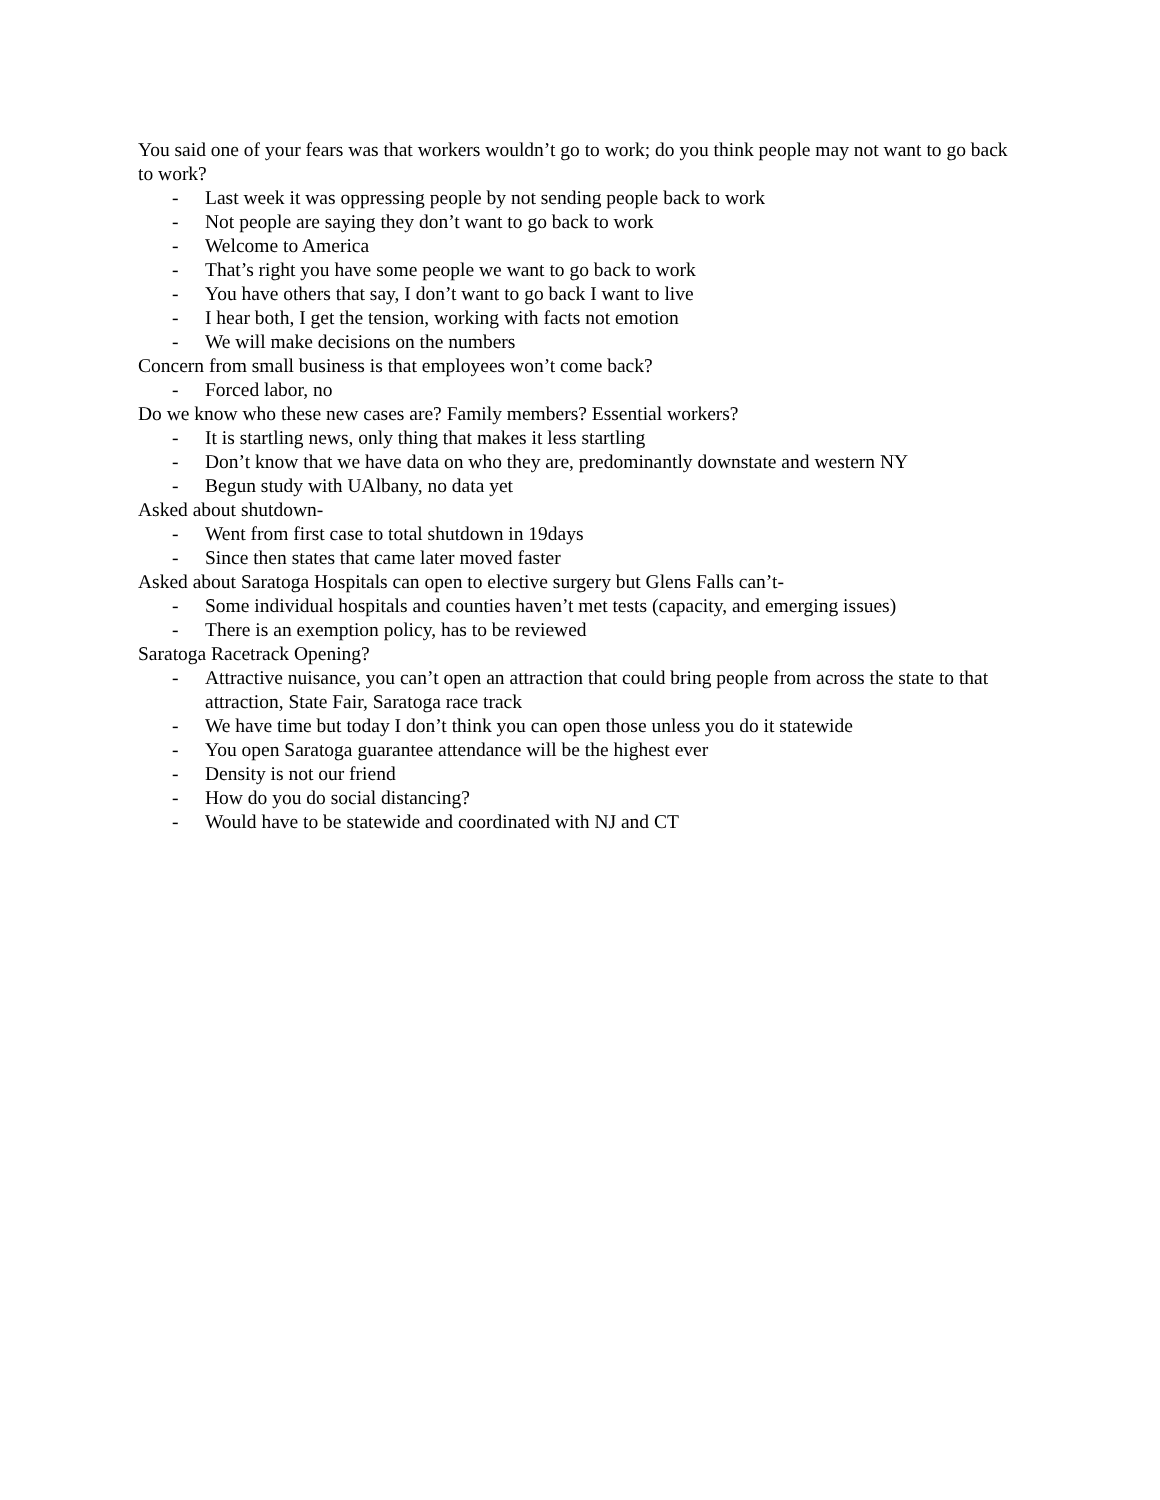You said one of your fears was that workers wouldn’t go to work; do you think people may not want to go back to work?
- Last week it was oppressing people by not sending people back to work
- Not people are saying they don’t want to go back to work
- Welcome to America
- That’s right you have some people we want to go back to work
- You have others that say, I don’t want to go back I want to live
- I hear both, I get the tension, working with facts not emotion
- We will make decisions on the numbers
Concern from small business is that employees won’t come back?
- Forced labor, no
Do we know who these new cases are? Family members? Essential workers?
- It is startling news, only thing that makes it less startling
- Don’t know that we have data on who they are, predominantly downstate and western NY
- Begun study with UAlbany, no data yet
Asked about shutdown-
- Went from first case to total shutdown in 19days
- Since then states that came later moved faster
Asked about Saratoga Hospitals can open to elective surgery but Glens Falls can’t-
- Some individual hospitals and counties haven’t met tests (capacity, and emerging issues)
- There is an exemption policy, has to be reviewed
Saratoga Racetrack Opening?
- Attractive nuisance, you can’t open an attraction that could bring people from across the state to that attraction, State Fair, Saratoga race track
- We have time but today I don’t think you can open those unless you do it statewide
- You open Saratoga guarantee attendance will be the highest ever
- Density is not our friend
- How do you do social distancing?
- Would have to be statewide and coordinated with NJ and CT